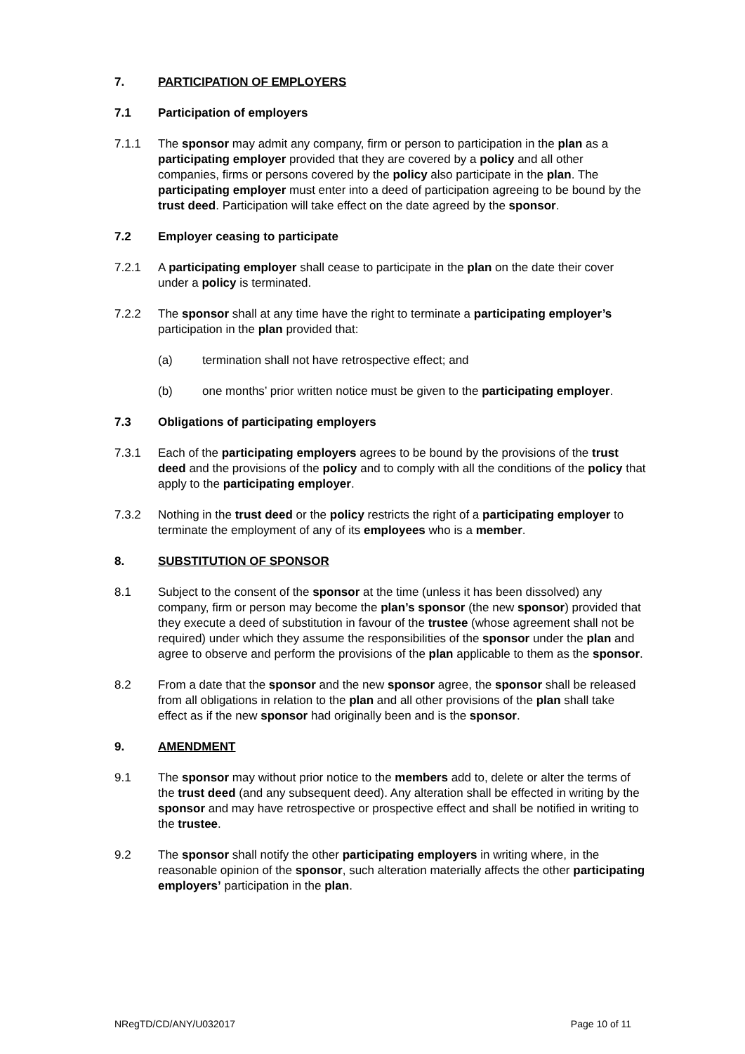7. PARTICIPATION OF EMPLOYERS
7.1 Participation of employers
7.1.1 The sponsor may admit any company, firm or person to participation in the plan as a participating employer provided that they are covered by a policy and all other companies, firms or persons covered by the policy also participate in the plan. The participating employer must enter into a deed of participation agreeing to be bound by the trust deed. Participation will take effect on the date agreed by the sponsor.
7.2 Employer ceasing to participate
7.2.1 A participating employer shall cease to participate in the plan on the date their cover under a policy is terminated.
7.2.2 The sponsor shall at any time have the right to terminate a participating employer’s participation in the plan provided that:
(a) termination shall not have retrospective effect; and
(b) one months’ prior written notice must be given to the participating employer.
7.3 Obligations of participating employers
7.3.1 Each of the participating employers agrees to be bound by the provisions of the trust deed and the provisions of the policy and to comply with all the conditions of the policy that apply to the participating employer.
7.3.2 Nothing in the trust deed or the policy restricts the right of a participating employer to terminate the employment of any of its employees who is a member.
8. SUBSTITUTION OF SPONSOR
8.1 Subject to the consent of the sponsor at the time (unless it has been dissolved) any company, firm or person may become the plan’s sponsor (the new sponsor) provided that they execute a deed of substitution in favour of the trustee (whose agreement shall not be required) under which they assume the responsibilities of the sponsor under the plan and agree to observe and perform the provisions of the plan applicable to them as the sponsor.
8.2 From a date that the sponsor and the new sponsor agree, the sponsor shall be released from all obligations in relation to the plan and all other provisions of the plan shall take effect as if the new sponsor had originally been and is the sponsor.
9. AMENDMENT
9.1 The sponsor may without prior notice to the members add to, delete or alter the terms of the trust deed (and any subsequent deed). Any alteration shall be effected in writing by the sponsor and may have retrospective or prospective effect and shall be notified in writing to the trustee.
9.2 The sponsor shall notify the other participating employers in writing where, in the reasonable opinion of the sponsor, such alteration materially affects the other participating employers’ participation in the plan.
NRegTD/CD/ANY/U032017 Page 10 of 11